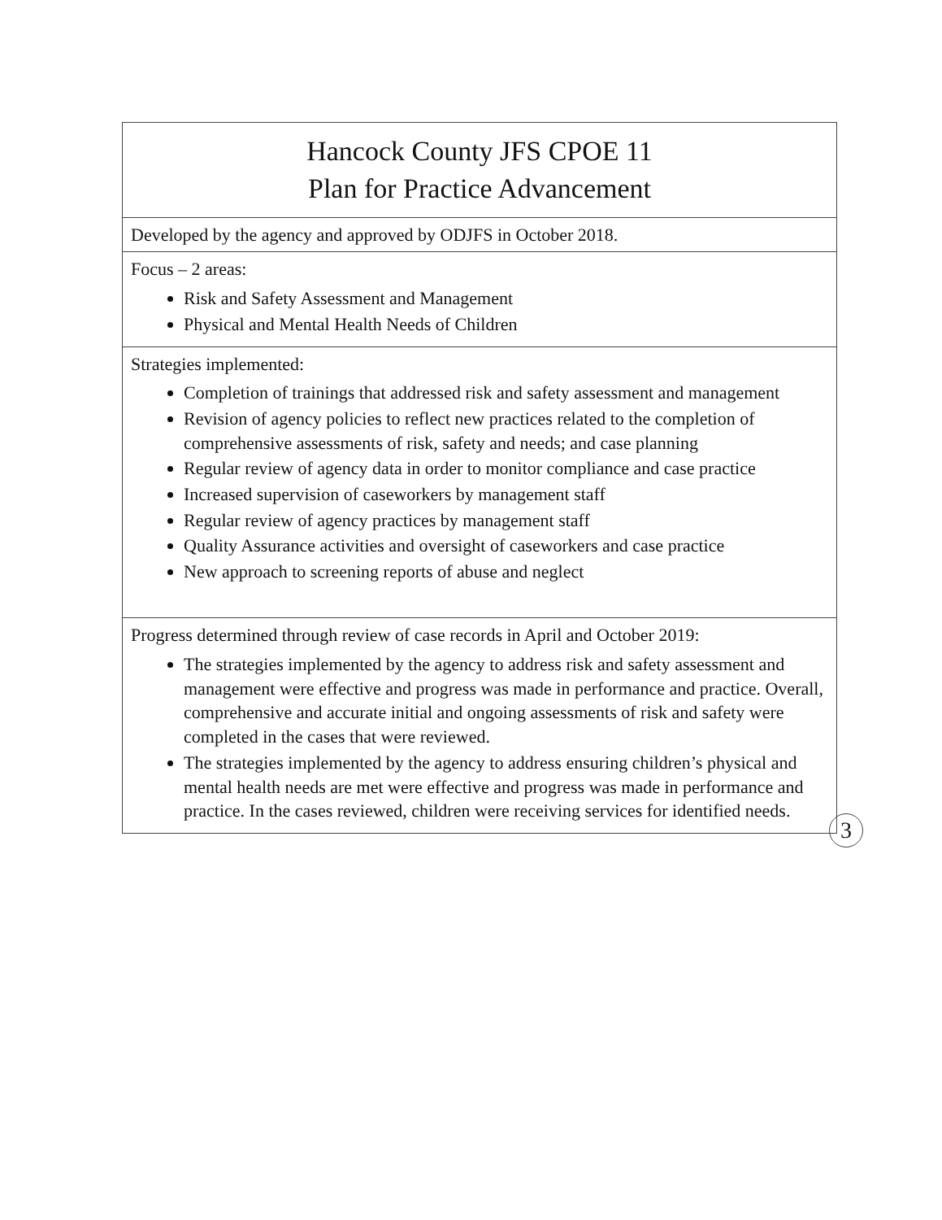| Hancock County JFS CPOE 11 Plan for Practice Advancement |
| Developed by the agency and approved by ODJFS in October 2018. |
| Focus – 2 areas: Risk and Safety Assessment and Management Physical and Mental Health Needs of Children |
| Strategies implemented: Completion of trainings that addressed risk and safety assessment and management Revision of agency policies to reflect new practices related to the completion of comprehensive assessments of risk, safety and needs; and case planning Regular review of agency data in order to monitor compliance and case practice Increased supervision of caseworkers by management staff Regular review of agency practices by management staff Quality Assurance activities and oversight of caseworkers and case practice New approach to screening reports of abuse and neglect |
| Progress determined through review of case records in April and October 2019: The strategies implemented by the agency to address risk and safety assessment and management were effective and progress was made in performance and practice. Overall, comprehensive and accurate initial and ongoing assessments of risk and safety were completed in the cases that were reviewed. The strategies implemented by the agency to address ensuring children’s physical and mental health needs are met were effective and progress was made in performance and practice. In the cases reviewed, children were receiving services for identified needs. |
3